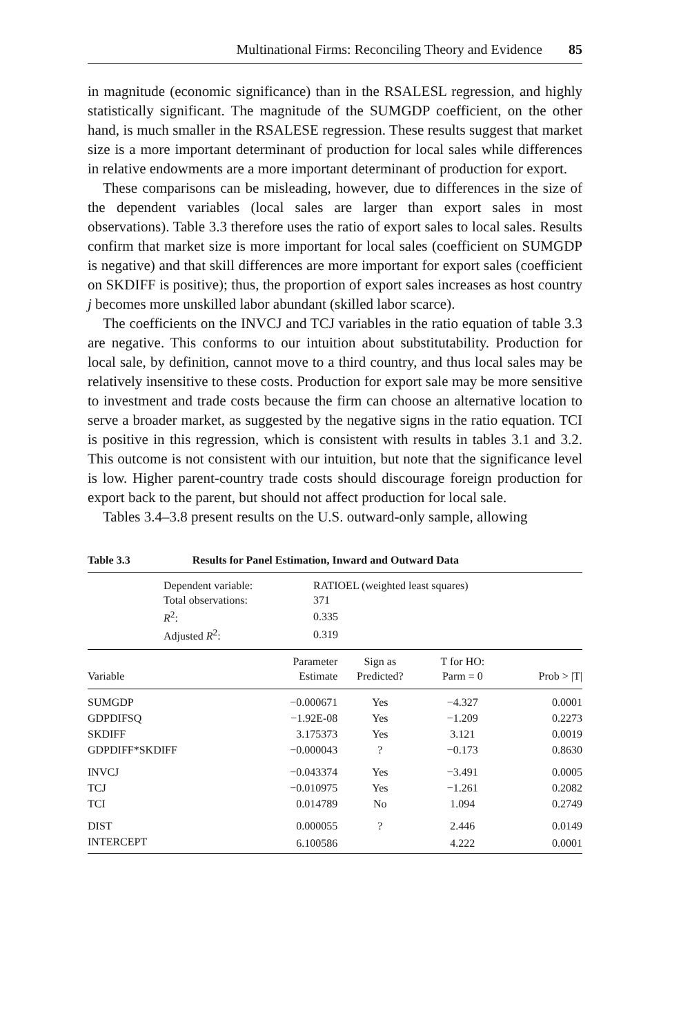Multinational Firms: Reconciling Theory and Evidence 85
in magnitude (economic significance) than in the RSALESL regression, and highly statistically significant. The magnitude of the SUMGDP coefficient, on the other hand, is much smaller in the RSALESE regression. These results suggest that market size is a more important determinant of production for local sales while differences in relative endowments are a more important determinant of production for export.
These comparisons can be misleading, however, due to differences in the size of the dependent variables (local sales are larger than export sales in most observations). Table 3.3 therefore uses the ratio of export sales to local sales. Results confirm that market size is more important for local sales (coefficient on SUMGDP is negative) and that skill differences are more important for export sales (coefficient on SKDIFF is positive); thus, the proportion of export sales increases as host country j becomes more unskilled labor abundant (skilled labor scarce).
The coefficients on the INVCJ and TCJ variables in the ratio equation of table 3.3 are negative. This conforms to our intuition about substitutability. Production for local sale, by definition, cannot move to a third country, and thus local sales may be relatively insensitive to these costs. Production for export sale may be more sensitive to investment and trade costs because the firm can choose an alternative location to serve a broader market, as suggested by the negative signs in the ratio equation. TCI is positive in this regression, which is consistent with results in tables 3.1 and 3.2. This outcome is not consistent with our intuition, but note that the significance level is low. Higher parent-country trade costs should discourage foreign production for export back to the parent, but should not affect production for local sale.
Tables 3.4–3.8 present results on the U.S. outward-only sample, allowing
Table 3.3 Results for Panel Estimation, Inward and Outward Data
| | Dependent variable: | RATIOEL (weighted least squares) |
| | Total observations: | 371 |
| | R<sup>2</sup>: | 0.335 |
| | Adjusted R<sup>2</sup>: | 0.319 |
| Variable | Parameter Estimate | Sign as Predicted? | T for HO: Parm = 0 | Prob > /T/ |
| --- | --- | --- | --- | --- |
| SUMGDP | −0.000671 | Yes | −4.327 | 0.0001 |
| GDPDIFSQ | −1.92E-08 | Yes | −1.209 | 0.2273 |
| SKDIFF | 3.175373 | Yes | 3.121 | 0.0019 |
| GDPDIFF*SKDIFF | −0.000043 | ? | −0.173 | 0.8630 |
| INVCJ | −0.043374 | Yes | −3.491 | 0.0005 |
| TCJ | −0.010975 | Yes | −1.261 | 0.2082 |
| TCI | 0.014789 | No | 1.094 | 0.2749 |
| DIST | 0.000055 | ? | 2.446 | 0.0149 |
| INTERCEPT | 6.100586 | | 4.222 | 0.0001 |